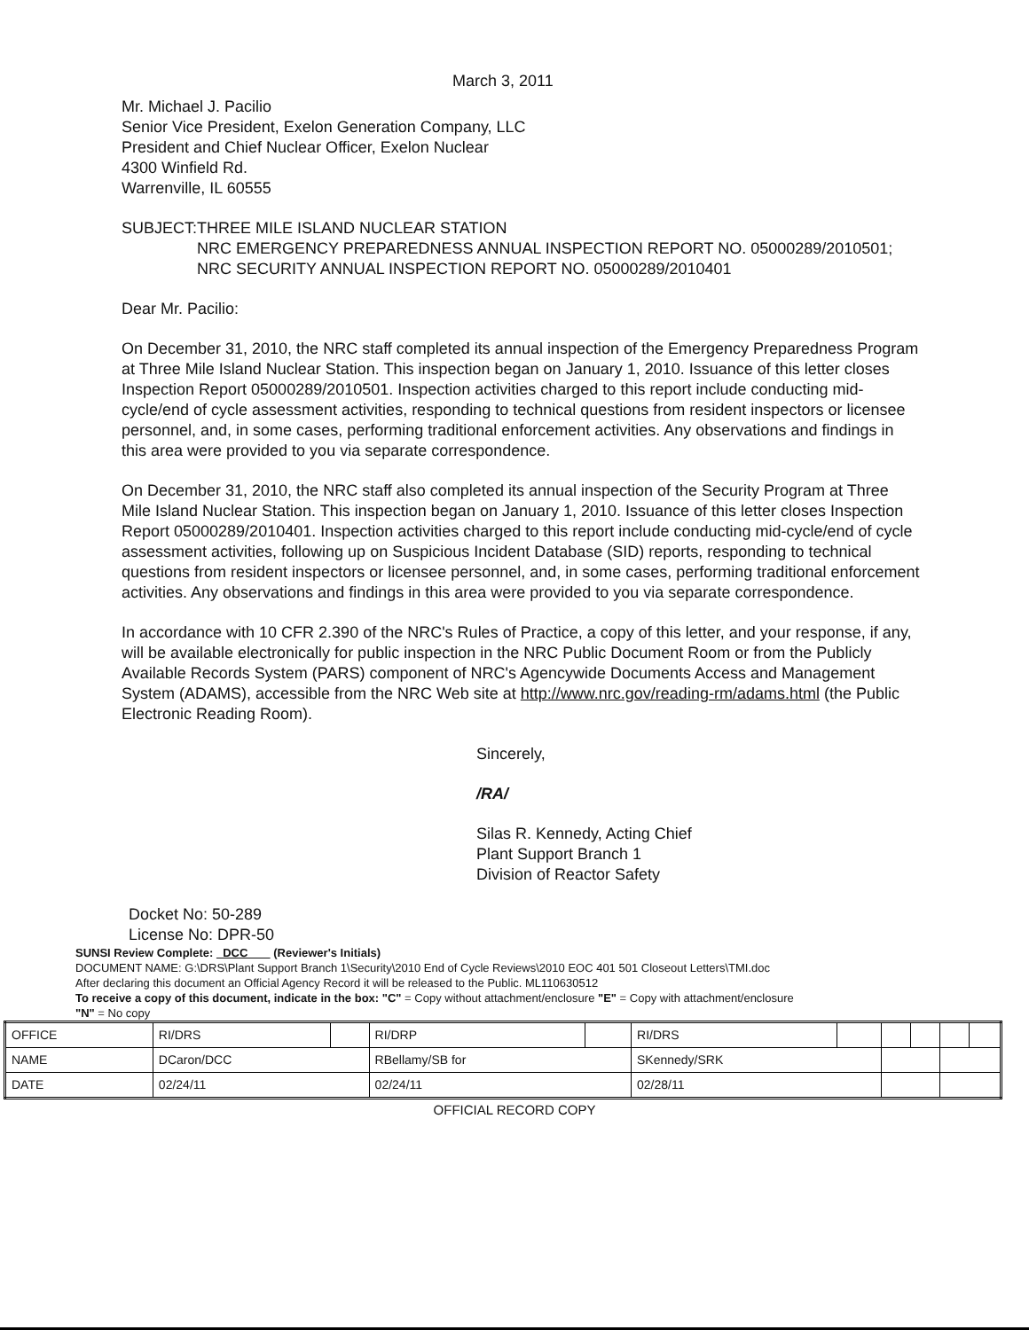March 3, 2011
Mr. Michael J. Pacilio
Senior Vice President, Exelon Generation Company, LLC
President and Chief Nuclear Officer, Exelon Nuclear
4300 Winfield Rd.
Warrenville, IL 60555
SUBJECT: THREE MILE ISLAND NUCLEAR STATION
NRC EMERGENCY PREPAREDNESS ANNUAL INSPECTION REPORT NO. 05000289/2010501; NRC SECURITY ANNUAL INSPECTION REPORT NO. 05000289/2010401
Dear Mr. Pacilio:
On December 31, 2010, the NRC staff completed its annual inspection of the Emergency Preparedness Program at Three Mile Island Nuclear Station. This inspection began on January 1, 2010. Issuance of this letter closes Inspection Report 05000289/2010501. Inspection activities charged to this report include conducting mid-cycle/end of cycle assessment activities, responding to technical questions from resident inspectors or licensee personnel, and, in some cases, performing traditional enforcement activities. Any observations and findings in this area were provided to you via separate correspondence.
On December 31, 2010, the NRC staff also completed its annual inspection of the Security Program at Three Mile Island Nuclear Station. This inspection began on January 1, 2010. Issuance of this letter closes Inspection Report 05000289/2010401. Inspection activities charged to this report include conducting mid-cycle/end of cycle assessment activities, following up on Suspicious Incident Database (SID) reports, responding to technical questions from resident inspectors or licensee personnel, and, in some cases, performing traditional enforcement activities. Any observations and findings in this area were provided to you via separate correspondence.
In accordance with 10 CFR 2.390 of the NRC's Rules of Practice, a copy of this letter, and your response, if any, will be available electronically for public inspection in the NRC Public Document Room or from the Publicly Available Records System (PARS) component of NRC's Agencywide Documents Access and Management System (ADAMS), accessible from the NRC Web site at http://www.nrc.gov/reading-rm/adams.html (the Public Electronic Reading Room).
Sincerely,
/RA/
Silas R. Kennedy, Acting Chief
Plant Support Branch 1
Division of Reactor Safety
Docket No: 50-289
License No: DPR-50
SUNSI Review Complete: DCC (Reviewer's Initials)
DOCUMENT NAME: G:\DRS\Plant Support Branch 1\Security\2010 End of Cycle Reviews\2010 EOC 401 501 Closeout Letters\TMI.doc
After declaring this document an Official Agency Record it will be released to the Public. ML110630512
To receive a copy of this document, indicate in the box: "C" = Copy without attachment/enclosure "E" = Copy with attachment/enclosure
"N" = No copy
| OFFICE | RI/DRS | | RI/DRP | | RI/DRS | | | | | |
| NAME | DCaron/DCC | | RBellamy/SB for | | SKennedy/SRK | | | | | |
| DATE | 02/24/11 | | 02/24/11 | | 02/28/11 | | | | | |
OFFICIAL RECORD COPY